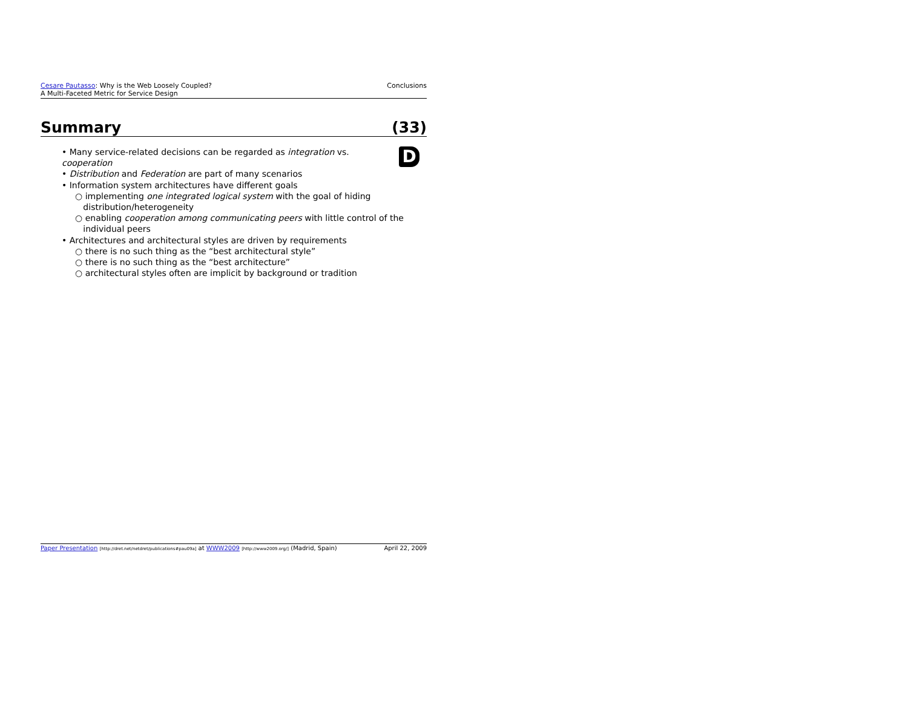Cesare Pautasso: Why is the Web Loosely Coupled?
A Multi-Faceted Metric for Service Design
Conclusions
Summary (33)
D
• Many service-related decisions can be regarded as integration vs.
cooperation
• Distribution and Federation are part of many scenarios
• Information system architectures have different goals
○ implementing one integrated logical system with the goal of hiding
distribution/heterogeneity
○ enabling cooperation among communicating peers with little control of the
individual peers
• Architectures and architectural styles are driven by requirements
○ there is no such thing as the “best architectural style”
○ there is no such thing as the “best architecture”
○ architectural styles often are implicit by background or tradition
Paper Presentation [http://dret.net/netdret/publications#pau09a] at WWW2009 [http://www2009.org/] (Madrid, Spain)
April 22, 2009